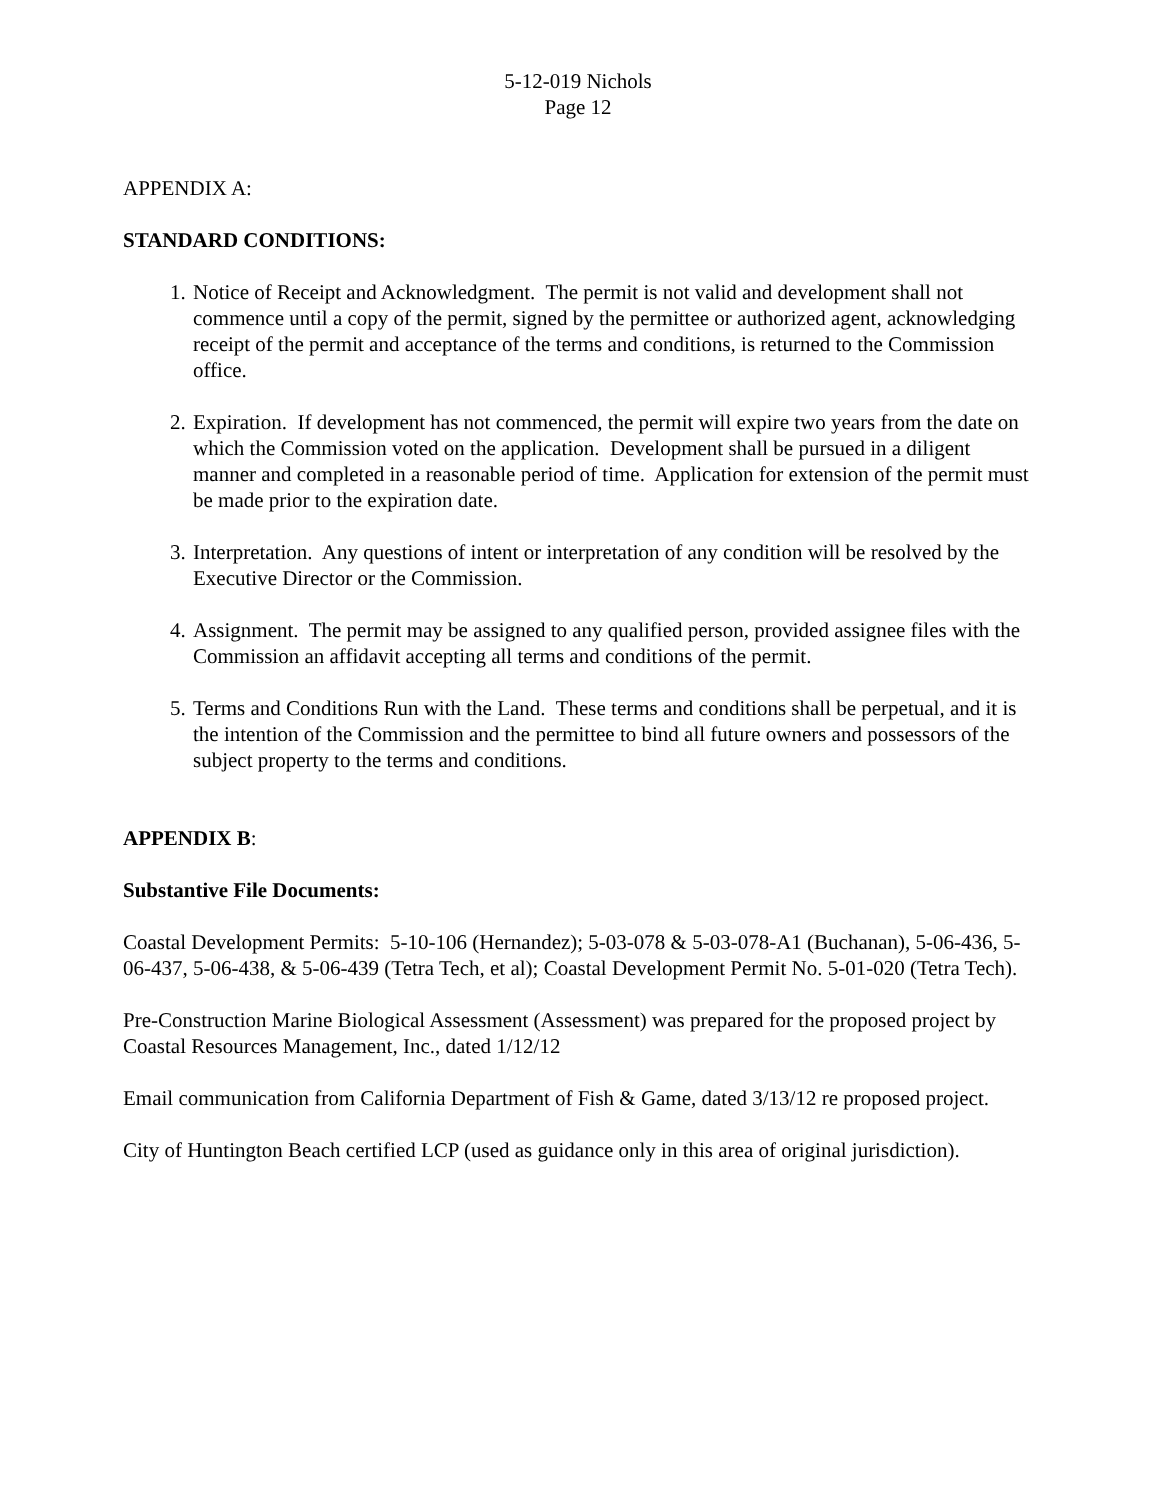5-12-019 Nichols
Page 12
APPENDIX A:
STANDARD CONDITIONS:
1. Notice of Receipt and Acknowledgment. The permit is not valid and development shall not commence until a copy of the permit, signed by the permittee or authorized agent, acknowledging receipt of the permit and acceptance of the terms and conditions, is returned to the Commission office.
2. Expiration. If development has not commenced, the permit will expire two years from the date on which the Commission voted on the application. Development shall be pursued in a diligent manner and completed in a reasonable period of time. Application for extension of the permit must be made prior to the expiration date.
3. Interpretation. Any questions of intent or interpretation of any condition will be resolved by the Executive Director or the Commission.
4. Assignment. The permit may be assigned to any qualified person, provided assignee files with the Commission an affidavit accepting all terms and conditions of the permit.
5. Terms and Conditions Run with the Land. These terms and conditions shall be perpetual, and it is the intention of the Commission and the permittee to bind all future owners and possessors of the subject property to the terms and conditions.
APPENDIX B:
Substantive File Documents:
Coastal Development Permits: 5-10-106 (Hernandez); 5-03-078 & 5-03-078-A1 (Buchanan), 5-06-436, 5-06-437, 5-06-438, & 5-06-439 (Tetra Tech, et al); Coastal Development Permit No. 5-01-020 (Tetra Tech).
Pre-Construction Marine Biological Assessment (Assessment) was prepared for the proposed project by Coastal Resources Management, Inc., dated 1/12/12
Email communication from California Department of Fish & Game, dated 3/13/12 re proposed project.
City of Huntington Beach certified LCP (used as guidance only in this area of original jurisdiction).